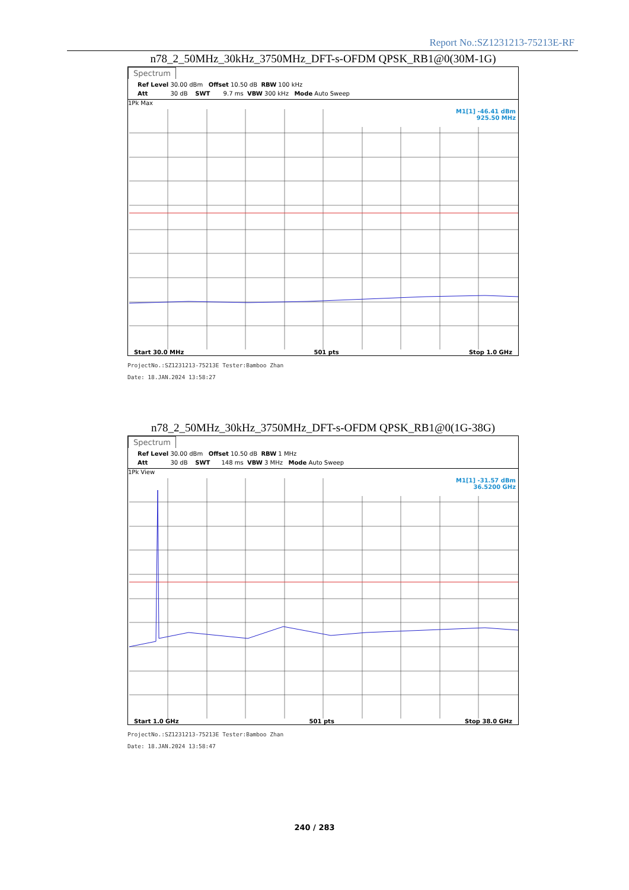Report No.:SZ1231213-75213E-RF
n78_2_50MHz_30kHz_3750MHz_DFT-s-OFDM QPSK_RB1@0(30M-1G)
Spectrum
Ref Level 30.00 dBm Offset 10.50 dB RBW 100 kHz Att 30 dB SWT 9.7 ms VBW 300 kHz Mode Auto Sweep
1Pk Max
M1[1] -46.41 dBm
925.50 MHz
Start 30.0 MHz 501 pts Stop 1.0 GHz
ProjectNo.:SZ1231213-75213E Tester:Bamboo Zhan
Date: 18.JAN.2024 13:58:27
n78_2_50MHz_30kHz_3750MHz_DFT-s-OFDM QPSK_RB1@0(1G-38G)
Spectrum
Ref Level 30.00 dBm Offset 10.50 dB RBW 1 MHz Att 30 dB SWT 148 ms VBW 3 MHz Mode Auto Sweep
1Pk View
M1[1] -31.57 dBm
36.5200 GHz
Start 1.0 GHz 501 pts Stop 38.0 GHz
ProjectNo.:SZ1231213-75213E Tester:Bamboo Zhan
Date: 18.JAN.2024 13:58:47
240 / 283